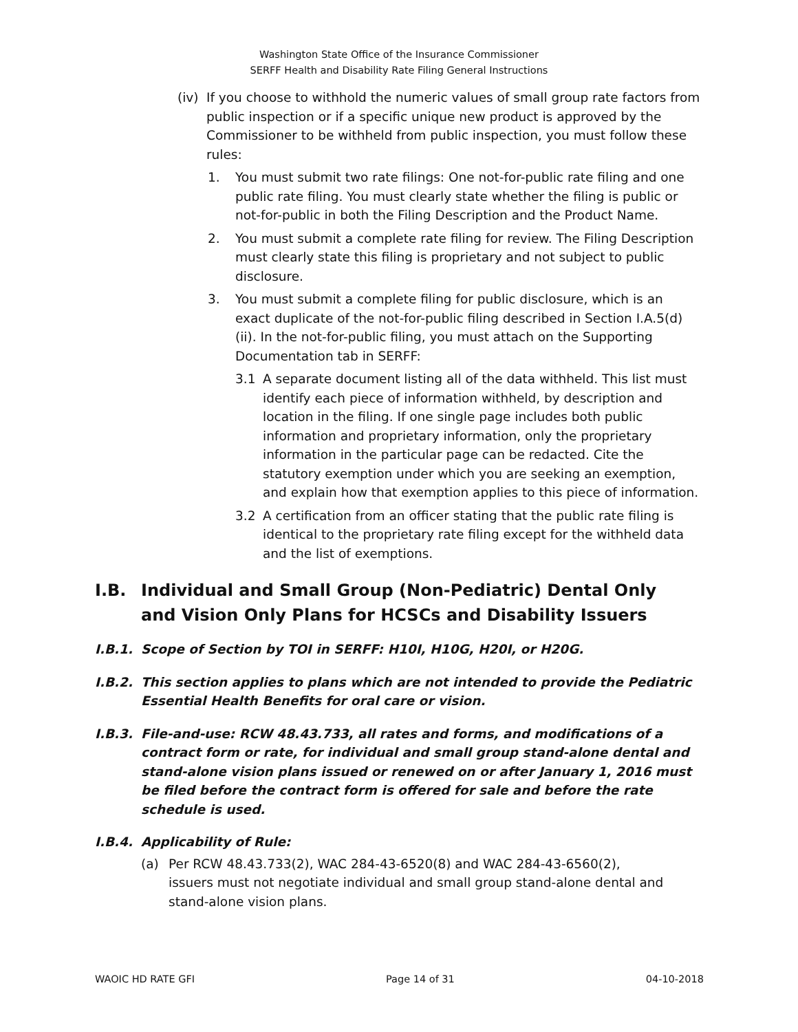Washington State Office of the Insurance Commissioner
SERFF Health and Disability Rate Filing General Instructions
(iv)
If you choose to withhold the numeric values of small group rate factors from public inspection or if a specific unique new product is approved by the Commissioner to be withheld from public inspection, you must follow these rules:
1. You must submit two rate filings: One not-for-public rate filing and one public rate filing. You must clearly state whether the filing is public or not-for-public in both the Filing Description and the Product Name.
2. You must submit a complete rate filing for review. The Filing Description must clearly state this filing is proprietary and not subject to public disclosure.
3. You must submit a complete filing for public disclosure, which is an exact duplicate of the not-for-public filing described in Section I.A.5(d)(ii). In the not-for-public filing, you must attach on the Supporting Documentation tab in SERFF:
3.1 A separate document listing all of the data withheld. This list must identify each piece of information withheld, by description and location in the filing. If one single page includes both public information and proprietary information, only the proprietary information in the particular page can be redacted. Cite the statutory exemption under which you are seeking an exemption, and explain how that exemption applies to this piece of information.
3.2 A certification from an officer stating that the public rate filing is identical to the proprietary rate filing except for the withheld data and the list of exemptions.
I.B. Individual and Small Group (Non-Pediatric) Dental Only and Vision Only Plans for HCSCs and Disability Issuers
I.B.1. Scope of Section by TOI in SERFF: H10I, H10G, H20I, or H20G.
I.B.2. This section applies to plans which are not intended to provide the Pediatric Essential Health Benefits for oral care or vision.
I.B.3. File-and-use: RCW 48.43.733, all rates and forms, and modifications of a contract form or rate, for individual and small group stand-alone dental and stand-alone vision plans issued or renewed on or after January 1, 2016 must be filed before the contract form is offered for sale and before the rate schedule is used.
I.B.4. Applicability of Rule:
(a) Per RCW 48.43.733(2), WAC 284-43-6520(8) and WAC 284-43-6560(2), issuers must not negotiate individual and small group stand-alone dental and stand-alone vision plans.
WAOIC HD RATE GFI Page 14 of 31 04-10-2018